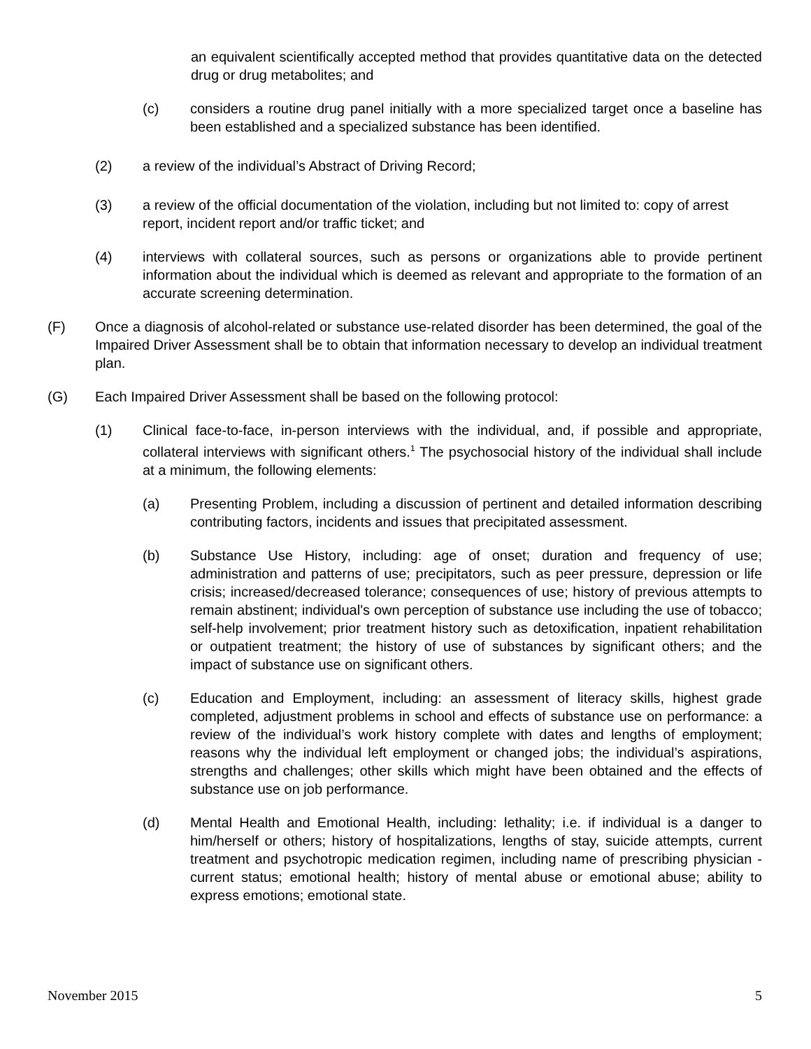an equivalent scientifically accepted method that provides quantitative data on the detected drug or drug metabolites; and
(c) considers a routine drug panel initially with a more specialized target once a baseline has been established and a specialized substance has been identified.
(2) a review of the individual’s Abstract of Driving Record;
(3) a review of the official documentation of the violation, including but not limited to: copy of arrest report, incident report and/or traffic ticket; and
(4) interviews with collateral sources, such as persons or organizations able to provide pertinent information about the individual which is deemed as relevant and appropriate to the formation of an accurate screening determination.
(F) Once a diagnosis of alcohol-related or substance use-related disorder has been determined, the goal of the Impaired Driver Assessment shall be to obtain that information necessary to develop an individual treatment plan.
(G) Each Impaired Driver Assessment shall be based on the following protocol:
(1) Clinical face-to-face, in-person interviews with the individual, and, if possible and appropriate, collateral interviews with significant others.<sup>1</sup> The psychosocial history of the individual shall include at a minimum, the following elements:
(a) Presenting Problem, including a discussion of pertinent and detailed information describing contributing factors, incidents and issues that precipitated assessment.
(b) Substance Use History, including: age of onset; duration and frequency of use; administration and patterns of use; precipitators, such as peer pressure, depression or life crisis; increased/decreased tolerance; consequences of use; history of previous attempts to remain abstinent; individual's own perception of substance use including the use of tobacco; self-help involvement; prior treatment history such as detoxification, inpatient rehabilitation or outpatient treatment; the history of use of substances by significant others; and the impact of substance use on significant others.
(c) Education and Employment, including: an assessment of literacy skills, highest grade completed, adjustment problems in school and effects of substance use on performance: a review of the individual’s work history complete with dates and lengths of employment; reasons why the individual left employment or changed jobs; the individual’s aspirations, strengths and challenges; other skills which might have been obtained and the effects of substance use on job performance.
(d) Mental Health and Emotional Health, including: lethality; i.e. if individual is a danger to him/herself or others; history of hospitalizations, lengths of stay, suicide attempts, current treatment and psychotropic medication regimen, including name of prescribing physician - current status; emotional health; history of mental abuse or emotional abuse; ability to express emotions; emotional state.
November 2015 5